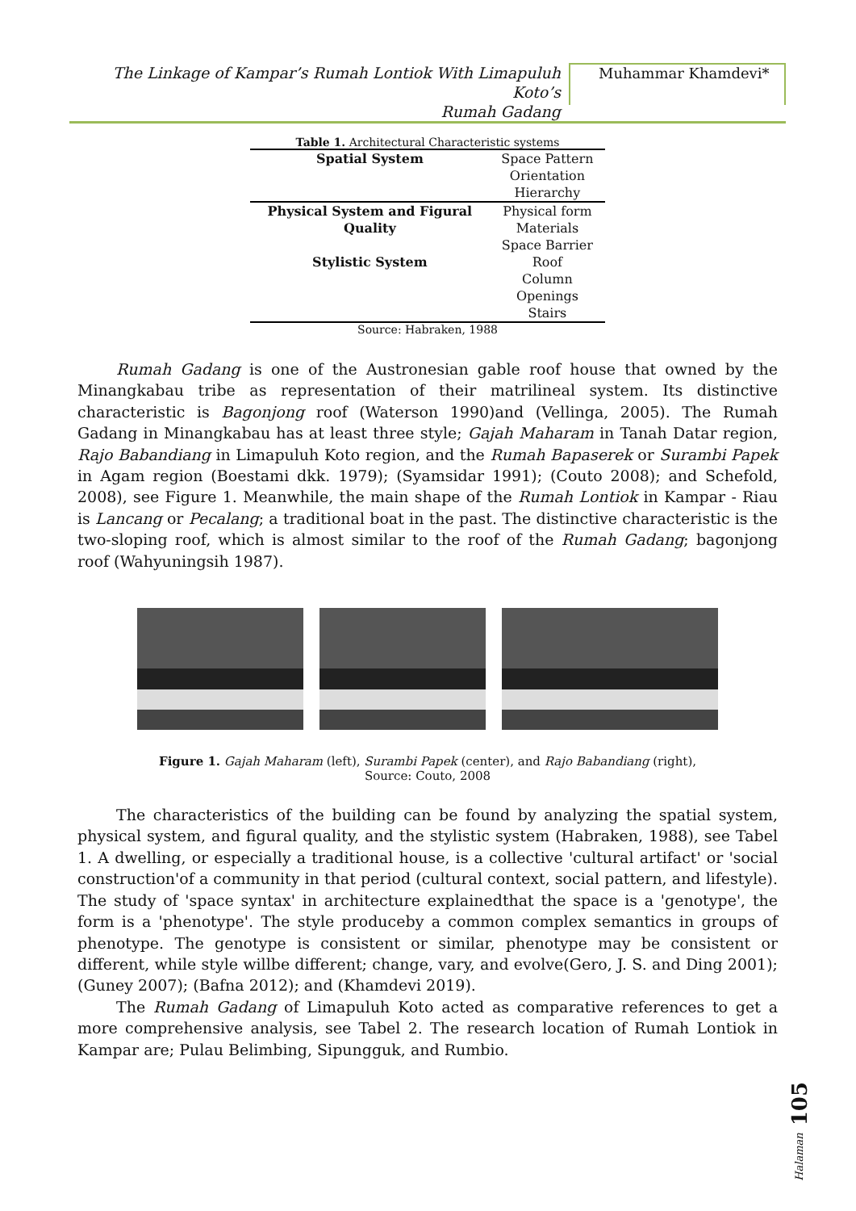The Linkage of Kampar’s Rumah Lontiok With Limapuluh Koto’s
Rumah Gadang
Muhammar Khamdevi*
Table 1. Architectural Characteristic systems
| Spatial System | Space Pattern |
| | Orientation |
| | Hierarchy |
| Physical System and Figural | Physical form |
| Quality | Materials |
| | Space Barrier |
| Stylistic System | Roof |
| | Column |
| | Openings |
| | Stairs |
Source: Habraken, 1988
Rumah Gadang is one of the Austronesian gable roof house that owned by the Minangkabau tribe as representation of their matrilineal system. Its distinctive characteristic is Bagonjong roof (Waterson 1990)and (Vellinga, 2005). The Rumah Gadang in Minangkabau has at least three style; Gajah Maharam in Tanah Datar region, Rajo Babandiang in Limapuluh Koto region, and the Rumah Bapaserek or Surambi Papek in Agam region (Boestami dkk. 1979); (Syamsidar 1991); (Couto 2008); and Schefold, 2008), see Figure 1. Meanwhile, the main shape of the Rumah Lontiok in Kampar - Riau is Lancang or Pecalang; a traditional boat in the past. The distinctive characteristic is the two-sloping roof, which is almost similar to the roof of the Rumah Gadang; bagonjong roof (Wahyuningsih 1987).
Figure 1. Gajah Maharam (left), Surambi Papek (center), and Rajo Babandiang (right),
Source: Couto, 2008
The characteristics of the building can be found by analyzing the spatial system, physical system, and figural quality, and the stylistic system (Habraken, 1988), see Tabel 1. A dwelling, or especially a traditional house, is a collective 'cultural artifact' or 'social construction'of a community in that period (cultural context, social pattern, and lifestyle). The study of 'space syntax' in architecture explainedthat the space is a 'genotype', the form is a 'phenotype'. The style produceby a common complex semantics in groups of phenotype. The genotype is consistent or similar, phenotype may be consistent or different, while style willbe different; change, vary, and evolve(Gero, J. S. and Ding 2001); (Guney 2007); (Bafna 2012); and (Khamdevi 2019).
The Rumah Gadang of Limapuluh Koto acted as comparative references to get a more comprehensive analysis, see Tabel 2. The research location of Rumah Lontiok in Kampar are; Pulau Belimbing, Sipungguk, and Rumbio.
Halaman 105